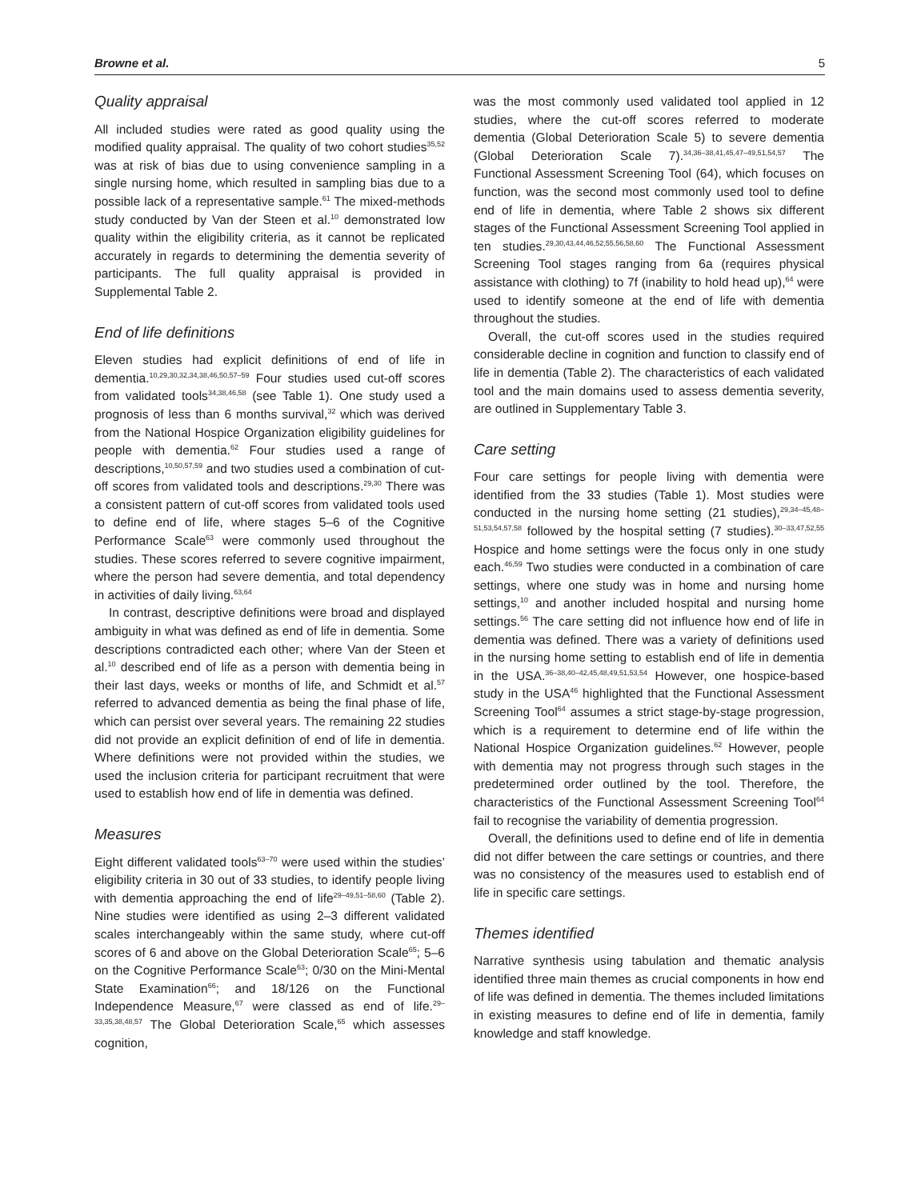Browne et al. 5
Quality appraisal
All included studies were rated as good quality using the modified quality appraisal. The quality of two cohort studies<sup>35,52</sup> was at risk of bias due to using convenience sampling in a single nursing home, which resulted in sampling bias due to a possible lack of a representative sample.<sup>61</sup> The mixed-methods study conducted by Van der Steen et al.<sup>10</sup> demonstrated low quality within the eligibility criteria, as it cannot be replicated accurately in regards to determining the dementia severity of participants. The full quality appraisal is provided in Supplemental Table 2.
End of life definitions
Eleven studies had explicit definitions of end of life in dementia.<sup>10,29,30,32,34,38,46,50,57–59</sup> Four studies used cut-off scores from validated tools<sup>34,38,46,58</sup> (see Table 1). One study used a prognosis of less than 6 months survival,<sup>32</sup> which was derived from the National Hospice Organization eligibility guidelines for people with dementia.<sup>62</sup> Four studies used a range of descriptions,<sup>10,50,57,59</sup> and two studies used a combination of cut-off scores from validated tools and descriptions.<sup>29,30</sup> There was a consistent pattern of cut-off scores from validated tools used to define end of life, where stages 5–6 of the Cognitive Performance Scale<sup>63</sup> were commonly used throughout the studies. These scores referred to severe cognitive impairment, where the person had severe dementia, and total dependency in activities of daily living.<sup>63,64</sup>
In contrast, descriptive definitions were broad and displayed ambiguity in what was defined as end of life in dementia. Some descriptions contradicted each other; where Van der Steen et al.<sup>10</sup> described end of life as a person with dementia being in their last days, weeks or months of life, and Schmidt et al.<sup>57</sup> referred to advanced dementia as being the final phase of life, which can persist over several years. The remaining 22 studies did not provide an explicit definition of end of life in dementia. Where definitions were not provided within the studies, we used the inclusion criteria for participant recruitment that were used to establish how end of life in dementia was defined.
Measures
Eight different validated tools<sup>63–70</sup> were used within the studies’ eligibility criteria in 30 out of 33 studies, to identify people living with dementia approaching the end of life<sup>29–49,51–58,60</sup> (Table 2). Nine studies were identified as using 2–3 different validated scales interchangeably within the same study, where cut-off scores of 6 and above on the Global Deterioration Scale<sup>65</sup>; 5–6 on the Cognitive Performance Scale<sup>63</sup>; 0/30 on the Mini-Mental State Examination<sup>66</sup>; and 18/126 on the Functional Independence Measure,<sup>67</sup> were classed as end of life.<sup>29–33,35,38,48,57</sup> The Global Deterioration Scale,<sup>65</sup> which assesses cognition,
was the most commonly used validated tool applied in 12 studies, where the cut-off scores referred to moderate dementia (Global Deterioration Scale 5) to severe dementia (Global Deterioration Scale 7).<sup>34,36–38,41,45,47–49,51,54,57</sup> The Functional Assessment Screening Tool (64), which focuses on function, was the second most commonly used tool to define end of life in dementia, where Table 2 shows six different stages of the Functional Assessment Screening Tool applied in ten studies.<sup>29,30,43,44,46,52,55,56,58,60</sup> The Functional Assessment Screening Tool stages ranging from 6a (requires physical assistance with clothing) to 7f (inability to hold head up),<sup>64</sup> were used to identify someone at the end of life with dementia throughout the studies.
Overall, the cut-off scores used in the studies required considerable decline in cognition and function to classify end of life in dementia (Table 2). The characteristics of each validated tool and the main domains used to assess dementia severity, are outlined in Supplementary Table 3.
Care setting
Four care settings for people living with dementia were identified from the 33 studies (Table 1). Most studies were conducted in the nursing home setting (21 studies),<sup>29,34–45,48–51,53,54,57,58</sup> followed by the hospital setting (7 studies).<sup>30–33,47,52,55</sup> Hospice and home settings were the focus only in one study each.<sup>46,59</sup> Two studies were conducted in a combination of care settings, where one study was in home and nursing home settings,<sup>10</sup> and another included hospital and nursing home settings.<sup>56</sup> The care setting did not influence how end of life in dementia was defined. There was a variety of definitions used in the nursing home setting to establish end of life in dementia in the USA.<sup>36–38,40–42,45,48,49,51,53,54</sup> However, one hospice-based study in the USA<sup>46</sup> highlighted that the Functional Assessment Screening Tool<sup>64</sup> assumes a strict stage-by-stage progression, which is a requirement to determine end of life within the National Hospice Organization guidelines.<sup>62</sup> However, people with dementia may not progress through such stages in the predetermined order outlined by the tool. Therefore, the characteristics of the Functional Assessment Screening Tool<sup>64</sup> fail to recognise the variability of dementia progression.
Overall, the definitions used to define end of life in dementia did not differ between the care settings or countries, and there was no consistency of the measures used to establish end of life in specific care settings.
Themes identified
Narrative synthesis using tabulation and thematic analysis identified three main themes as crucial components in how end of life was defined in dementia. The themes included limitations in existing measures to define end of life in dementia, family knowledge and staff knowledge.